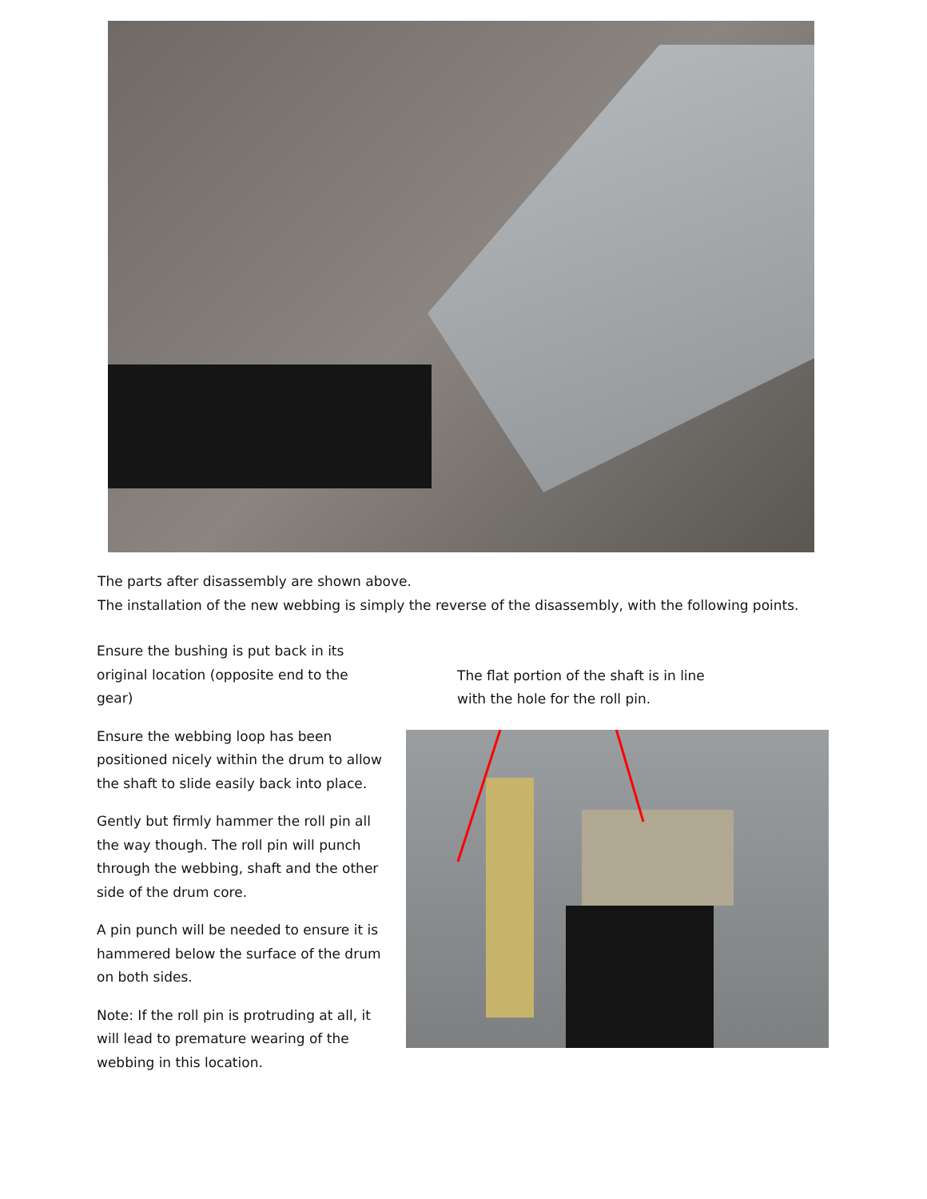The parts after disassembly are shown above.
The installation of the new webbing is simply the reverse of the disassembly, with the following points.
Ensure the bushing is put back in its original location (opposite end to the gear)
Ensure the webbing loop has been positioned nicely within the drum to allow the shaft to slide easily back into place.
Gently but firmly hammer the roll pin all the way though. The roll pin will punch through the webbing, shaft and the other side of the drum core.
A pin punch will be needed to ensure it is hammered below the surface of the drum on both sides.
Note: If the roll pin is protruding at all, it will lead to premature wearing of the webbing in this location.
The flat portion of the shaft is in line
with the hole for the roll pin.